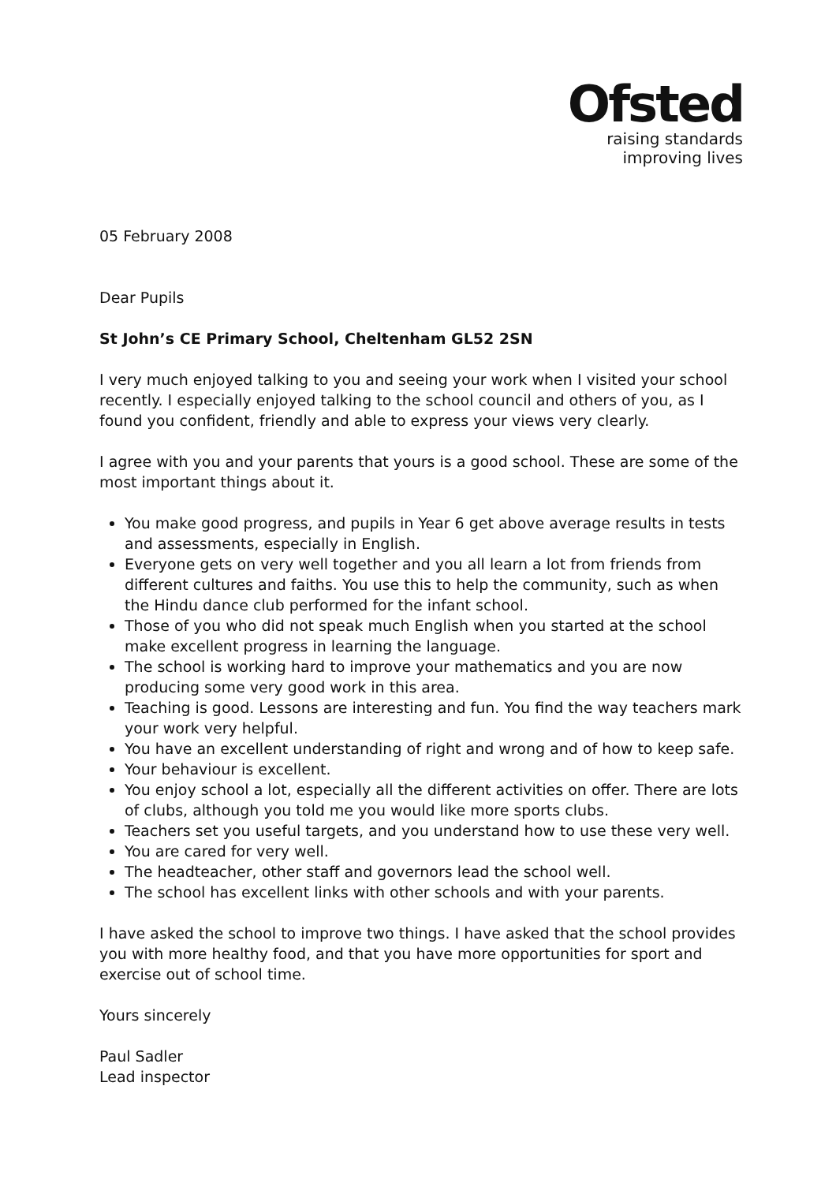Ofsted
raising standards
improving lives
05 February 2008
Dear Pupils
St John’s CE Primary School, Cheltenham GL52 2SN
I very much enjoyed talking to you and seeing your work when I visited your school recently. I especially enjoyed talking to the school council and others of you, as I found you confident, friendly and able to express your views very clearly.
I agree with you and your parents that yours is a good school. These are some of the most important things about it.
You make good progress, and pupils in Year 6 get above average results in tests and assessments, especially in English.
Everyone gets on very well together and you all learn a lot from friends from different cultures and faiths. You use this to help the community, such as when the Hindu dance club performed for the infant school.
Those of you who did not speak much English when you started at the school make excellent progress in learning the language.
The school is working hard to improve your mathematics and you are now producing some very good work in this area.
Teaching is good. Lessons are interesting and fun. You find the way teachers mark your work very helpful.
You have an excellent understanding of right and wrong and of how to keep safe.
Your behaviour is excellent.
You enjoy school a lot, especially all the different activities on offer. There are lots of clubs, although you told me you would like more sports clubs.
Teachers set you useful targets, and you understand how to use these very well.
You are cared for very well.
The headteacher, other staff and governors lead the school well.
The school has excellent links with other schools and with your parents.
I have asked the school to improve two things. I have asked that the school provides you with more healthy food, and that you have more opportunities for sport and exercise out of school time.
Yours sincerely
Paul Sadler
Lead inspector